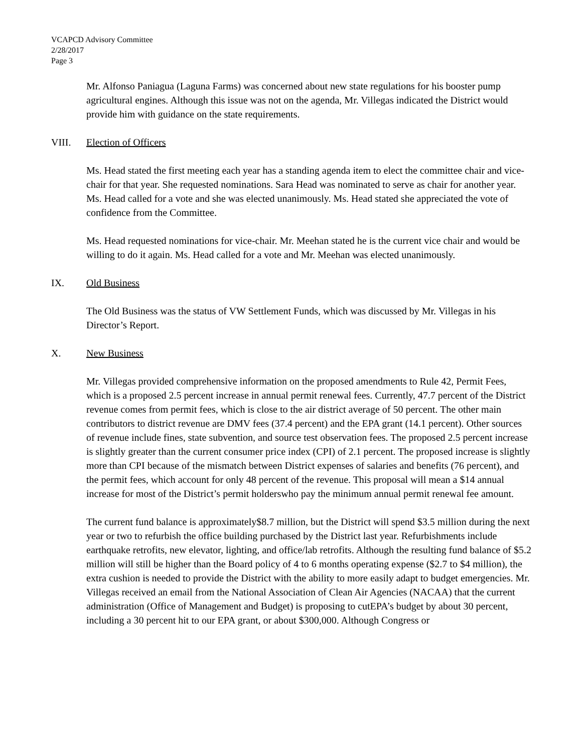VCAPCD Advisory Committee
2/28/2017
Page 3
Mr. Alfonso Paniagua (Laguna Farms) was concerned about new state regulations for his booster pump agricultural engines. Although this issue was not on the agenda, Mr. Villegas indicated the District would provide him with guidance on the state requirements.
VIII. Election of Officers
Ms. Head stated the first meeting each year has a standing agenda item to elect the committee chair and vice-chair for that year. She requested nominations. Sara Head was nominated to serve as chair for another year. Ms. Head called for a vote and she was elected unanimously. Ms. Head stated she appreciated the vote of confidence from the Committee.
Ms. Head requested nominations for vice-chair. Mr. Meehan stated he is the current vice chair and would be willing to do it again. Ms. Head called for a vote and Mr. Meehan was elected unanimously.
IX. Old Business
The Old Business was the status of VW Settlement Funds, which was discussed by Mr. Villegas in his Director’s Report.
X. New Business
Mr. Villegas provided comprehensive information on the proposed amendments to Rule 42, Permit Fees, which is a proposed 2.5 percent increase in annual permit renewal fees. Currently, 47.7 percent of the District revenue comes from permit fees, which is close to the air district average of 50 percent. The other main contributors to district revenue are DMV fees (37.4 percent) and the EPA grant (14.1 percent). Other sources of revenue include fines, state subvention, and source test observation fees. The proposed 2.5 percent increase is slightly greater than the current consumer price index (CPI) of 2.1 percent. The proposed increase is slightly more than CPI because of the mismatch between District expenses of salaries and benefits (76 percent), and the permit fees, which account for only 48 percent of the revenue. This proposal will mean a $14 annual increase for most of the District’s permit holderswho pay the minimum annual permit renewal fee amount.
The current fund balance is approximately$8.7 million, but the District will spend $3.5 million during the next year or two to refurbish the office building purchased by the District last year. Refurbishments include earthquake retrofits, new elevator, lighting, and office/lab retrofits. Although the resulting fund balance of $5.2 million will still be higher than the Board policy of 4 to 6 months operating expense ($2.7 to $4 million), the extra cushion is needed to provide the District with the ability to more easily adapt to budget emergencies. Mr. Villegas received an email from the National Association of Clean Air Agencies (NACAA) that the current administration (Office of Management and Budget) is proposing to cutEPA’s budget by about 30 percent, including a 30 percent hit to our EPA grant, or about $300,000. Although Congress or